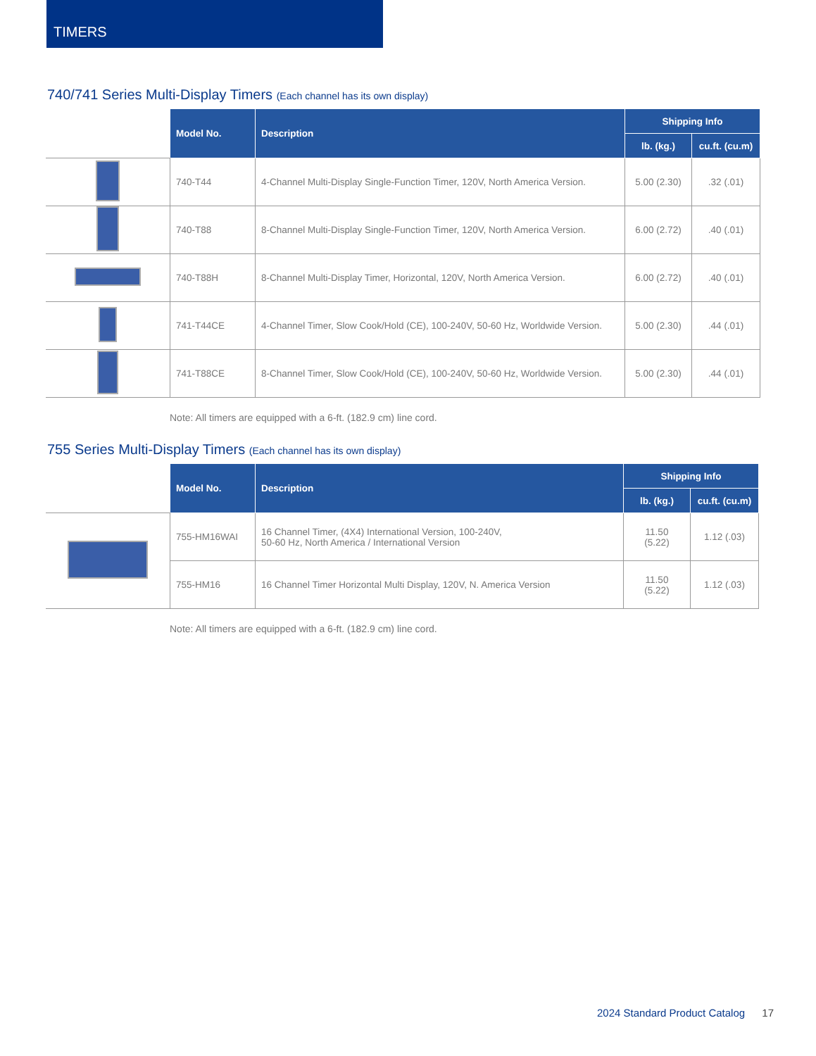TIMERS
740/741 Series Multi-Display Timers (Each channel has its own display)
| | Model No. | Description | Shipping Info | |
| | | | lb. (kg.) | cu.ft. (cu.m) |
| | 740-T44 | 4-Channel Multi-Display Single-Function Timer, 120V, North America Version. | 5.00 (2.30) | .32 (.01) |
| | 740-T88 | 8-Channel Multi-Display Single-Function Timer, 120V, North America Version. | 6.00 (2.72) | .40 (.01) |
| | 740-T88H | 8-Channel Multi-Display Timer, Horizontal, 120V, North America Version. | 6.00 (2.72) | .40 (.01) |
| | 741-T44CE | 4-Channel Timer, Slow Cook/Hold (CE), 100-240V, 50-60 Hz, Worldwide Version. | 5.00 (2.30) | .44 (.01) |
| | 741-T88CE | 8-Channel Timer, Slow Cook/Hold (CE), 100-240V, 50-60 Hz, Worldwide Version. | 5.00 (2.30) | .44 (.01) |
Note: All timers are equipped with a 6-ft. (182.9 cm) line cord.
755 Series Multi-Display Timers (Each channel has its own display)
| | Model No. | Description | Shipping Info | |
| | | | lb. (kg.) | cu.ft. (cu.m) |
| | 755-HM16WAI | 16 Channel Timer, (4X4) International Version, 100-240V, 50-60 Hz, North America / International Version | 11.50 (5.22) | 1.12 (.03) |
| | 755-HM16 | 16 Channel Timer Horizontal Multi Display, 120V, N. America Version | 11.50 (5.22) | 1.12 (.03) |
Note: All timers are equipped with a 6-ft. (182.9 cm) line cord.
2024 Standard Product Catalog 17